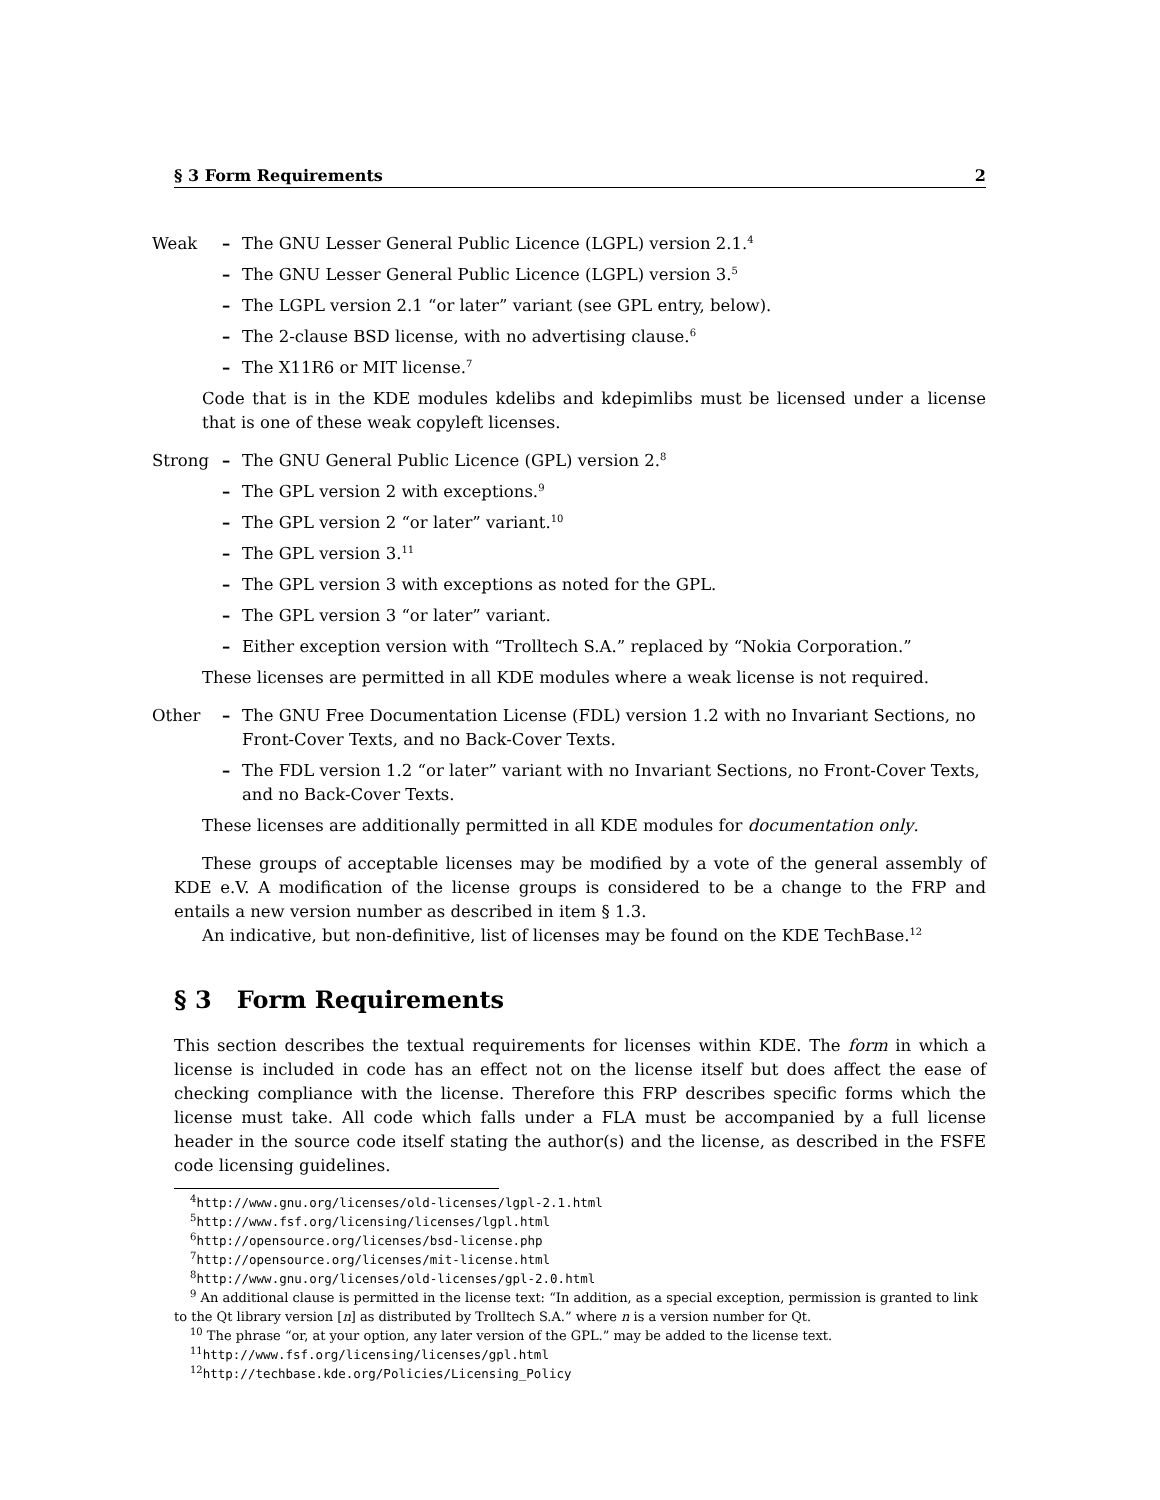§ 3 Form Requirements 2
Weak
– The GNU Lesser General Public Licence (LGPL) version 2.1.<sup>4</sup>
– The GNU Lesser General Public Licence (LGPL) version 3.<sup>5</sup>
– The LGPL version 2.1 “or later” variant (see GPL entry, below).
– The 2-clause BSD license, with no advertising clause.<sup>6</sup>
– The X11R6 or MIT license.<sup>7</sup>
Code that is in the KDE modules kdelibs and kdepimlibs must be licensed under a license that is one of these weak copyleft licenses.
Strong
– The GNU General Public Licence (GPL) version 2.<sup>8</sup>
– The GPL version 2 with exceptions.<sup>9</sup>
– The GPL version 2 “or later” variant.<sup>10</sup>
– The GPL version 3.<sup>11</sup>
– The GPL version 3 with exceptions as noted for the GPL.
– The GPL version 3 “or later” variant.
– Either exception version with “Trolltech S.A.” replaced by “Nokia Corporation.”
These licenses are permitted in all KDE modules where a weak license is not required.
Other
– The GNU Free Documentation License (FDL) version 1.2 with no Invariant Sections, no Front-Cover Texts, and no Back-Cover Texts.
– The FDL version 1.2 “or later” variant with no Invariant Sections, no Front-Cover Texts, and no Back-Cover Texts.
These licenses are additionally permitted in all KDE modules for documentation only.
These groups of acceptable licenses may be modified by a vote of the general assembly of KDE e.V. A modification of the license groups is considered to be a change to the FRP and entails a new version number as described in item § 1.3.
An indicative, but non-definitive, list of licenses may be found on the KDE TechBase.<sup>12</sup>
§ 3 Form Requirements
This section describes the textual requirements for licenses within KDE. The form in which a license is included in code has an effect not on the license itself but does affect the ease of checking compliance with the license. Therefore this FRP describes specific forms which the license must take. All code which falls under a FLA must be accompanied by a full license header in the source code itself stating the author(s) and the license, as described in the FSFE code licensing guidelines.
<sup>4</sup> http://www.gnu.org/licenses/old-licenses/lgpl-2.1.html
<sup>5</sup> http://www.fsf.org/licensing/licenses/lgpl.html
<sup>6</sup> http://opensource.org/licenses/bsd-license.php
<sup>7</sup> http://opensource.org/licenses/mit-license.html
<sup>8</sup> http://www.gnu.org/licenses/old-licenses/gpl-2.0.html
<sup>9</sup> An additional clause is permitted in the license text: “In addition, as a special exception, permission is granted to link to the Qt library version [n] as distributed by Trolltech S.A.” where n is a version number for Qt.
<sup>10</sup> The phrase “or, at your option, any later version of the GPL.” may be added to the license text.
<sup>11</sup> http://www.fsf.org/licensing/licenses/gpl.html
<sup>12</sup> http://techbase.kde.org/Policies/Licensing_Policy